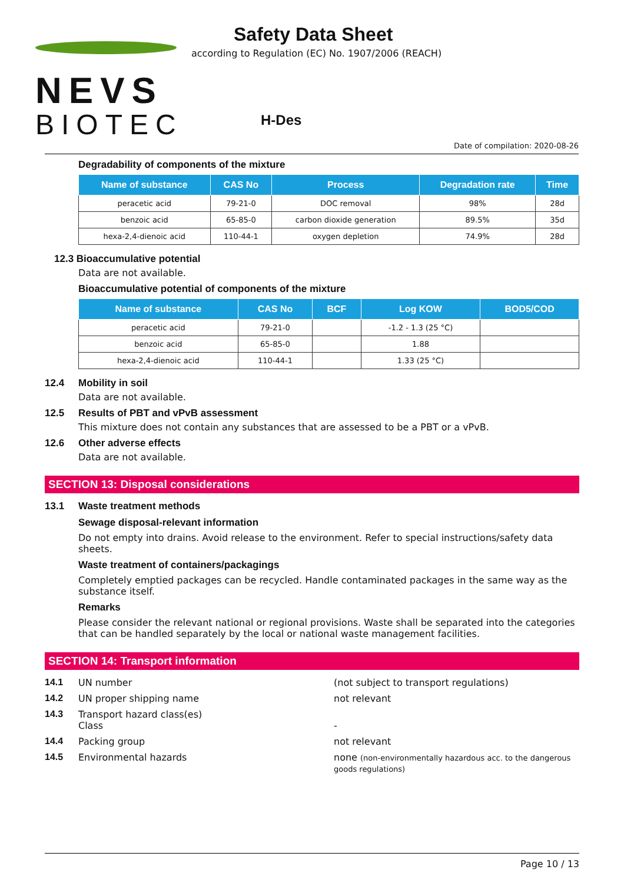NEVS
BIOTEC
Safety Data Sheet
according to Regulation (EC) No. 1907/2006 (REACH)
H-Des
Date of compilation: 2020-08-26
Degradability of components of the mixture
| Name of substance | CAS No | Process | Degradation rate | Time |
| --- | --- | --- | --- | --- |
| peracetic acid | 79-21-0 | DOC removal | 98% | 28d |
| benzoic acid | 65-85-0 | carbon dioxide generation | 89.5% | 35d |
| hexa-2,4-dienoic acid | 110-44-1 | oxygen depletion | 74.9% | 28d |
12.3 Bioaccumulative potential
Data are not available.
Bioaccumulative potential of components of the mixture
| Name of substance | CAS No | BCF | Log KOW | BOD5/COD |
| --- | --- | --- | --- | --- |
| peracetic acid | 79-21-0 | | -1.2 - 1.3 (25 °C) | |
| benzoic acid | 65-85-0 | | 1.88 | |
| hexa-2,4-dienoic acid | 110-44-1 | | 1.33 (25 °C) | |
12.4 Mobility in soil
Data are not available.
12.5 Results of PBT and vPvB assessment
This mixture does not contain any substances that are assessed to be a PBT or a vPvB.
12.6 Other adverse effects
Data are not available.
SECTION 13: Disposal considerations
13.1 Waste treatment methods
Sewage disposal-relevant information
Do not empty into drains. Avoid release to the environment. Refer to special instructions/safety data sheets.
Waste treatment of containers/packagings
Completely emptied packages can be recycled. Handle contaminated packages in the same way as the substance itself.
Remarks
Please consider the relevant national or regional provisions. Waste shall be separated into the categories that can be handled separately by the local or national waste management facilities.
SECTION 14: Transport information
14.1 UN number (not subject to transport regulations)
14.2 UN proper shipping name not relevant
14.3 Transport hazard class(es)
Class
-
14.4 Packing group not relevant
14.5 Environmental hazards none (non-environmentally hazardous acc. to the dangerous goods regulations)
Page 10 / 13